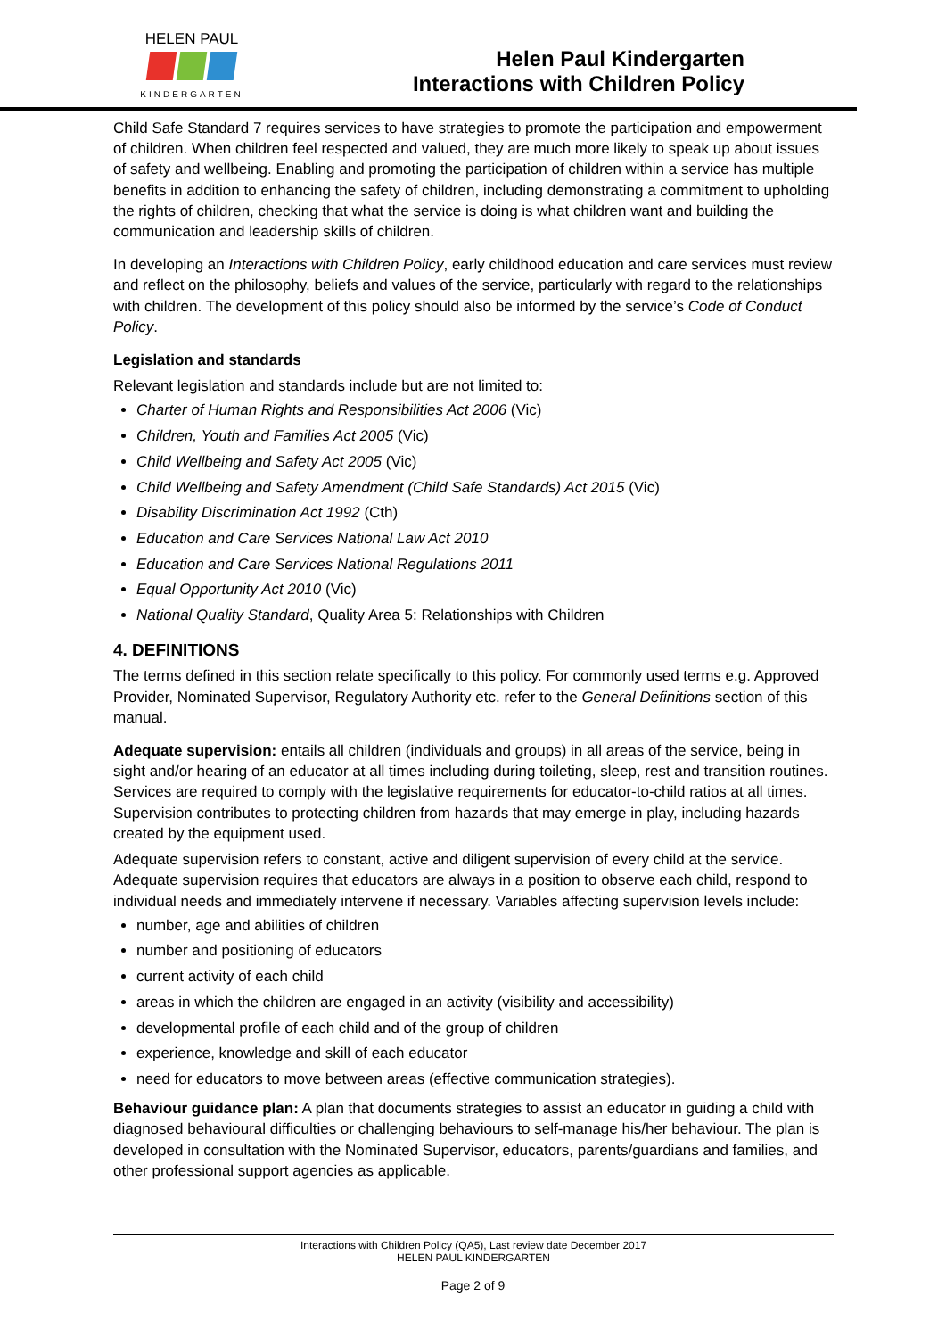HELEN PAUL
KINDERGARTEN
Helen Paul Kindergarten
Interactions with Children Policy
Child Safe Standard 7 requires services to have strategies to promote the participation and empowerment of children. When children feel respected and valued, they are much more likely to speak up about issues of safety and wellbeing. Enabling and promoting the participation of children within a service has multiple benefits in addition to enhancing the safety of children, including demonstrating a commitment to upholding the rights of children, checking that what the service is doing is what children want and building the communication and leadership skills of children.
In developing an Interactions with Children Policy, early childhood education and care services must review and reflect on the philosophy, beliefs and values of the service, particularly with regard to the relationships with children. The development of this policy should also be informed by the service’s Code of Conduct Policy.
Legislation and standards
Relevant legislation and standards include but are not limited to:
Charter of Human Rights and Responsibilities Act 2006 (Vic)
Children, Youth and Families Act 2005 (Vic)
Child Wellbeing and Safety Act 2005 (Vic)
Child Wellbeing and Safety Amendment (Child Safe Standards) Act 2015 (Vic)
Disability Discrimination Act 1992 (Cth)
Education and Care Services National Law Act 2010
Education and Care Services National Regulations 2011
Equal Opportunity Act 2010 (Vic)
National Quality Standard, Quality Area 5: Relationships with Children
4. DEFINITIONS
The terms defined in this section relate specifically to this policy. For commonly used terms e.g. Approved Provider, Nominated Supervisor, Regulatory Authority etc. refer to the General Definitions section of this manual.
Adequate supervision: entails all children (individuals and groups) in all areas of the service, being in sight and/or hearing of an educator at all times including during toileting, sleep, rest and transition routines. Services are required to comply with the legislative requirements for educator-to-child ratios at all times. Supervision contributes to protecting children from hazards that may emerge in play, including hazards created by the equipment used.
Adequate supervision refers to constant, active and diligent supervision of every child at the service. Adequate supervision requires that educators are always in a position to observe each child, respond to individual needs and immediately intervene if necessary. Variables affecting supervision levels include:
number, age and abilities of children
number and positioning of educators
current activity of each child
areas in which the children are engaged in an activity (visibility and accessibility)
developmental profile of each child and of the group of children
experience, knowledge and skill of each educator
need for educators to move between areas (effective communication strategies).
Behaviour guidance plan: A plan that documents strategies to assist an educator in guiding a child with diagnosed behavioural difficulties or challenging behaviours to self-manage his/her behaviour. The plan is developed in consultation with the Nominated Supervisor, educators, parents/guardians and families, and other professional support agencies as applicable.
Interactions with Children Policy (QA5), Last review date December 2017
HELEN PAUL KINDERGARTEN
Page 2 of 9